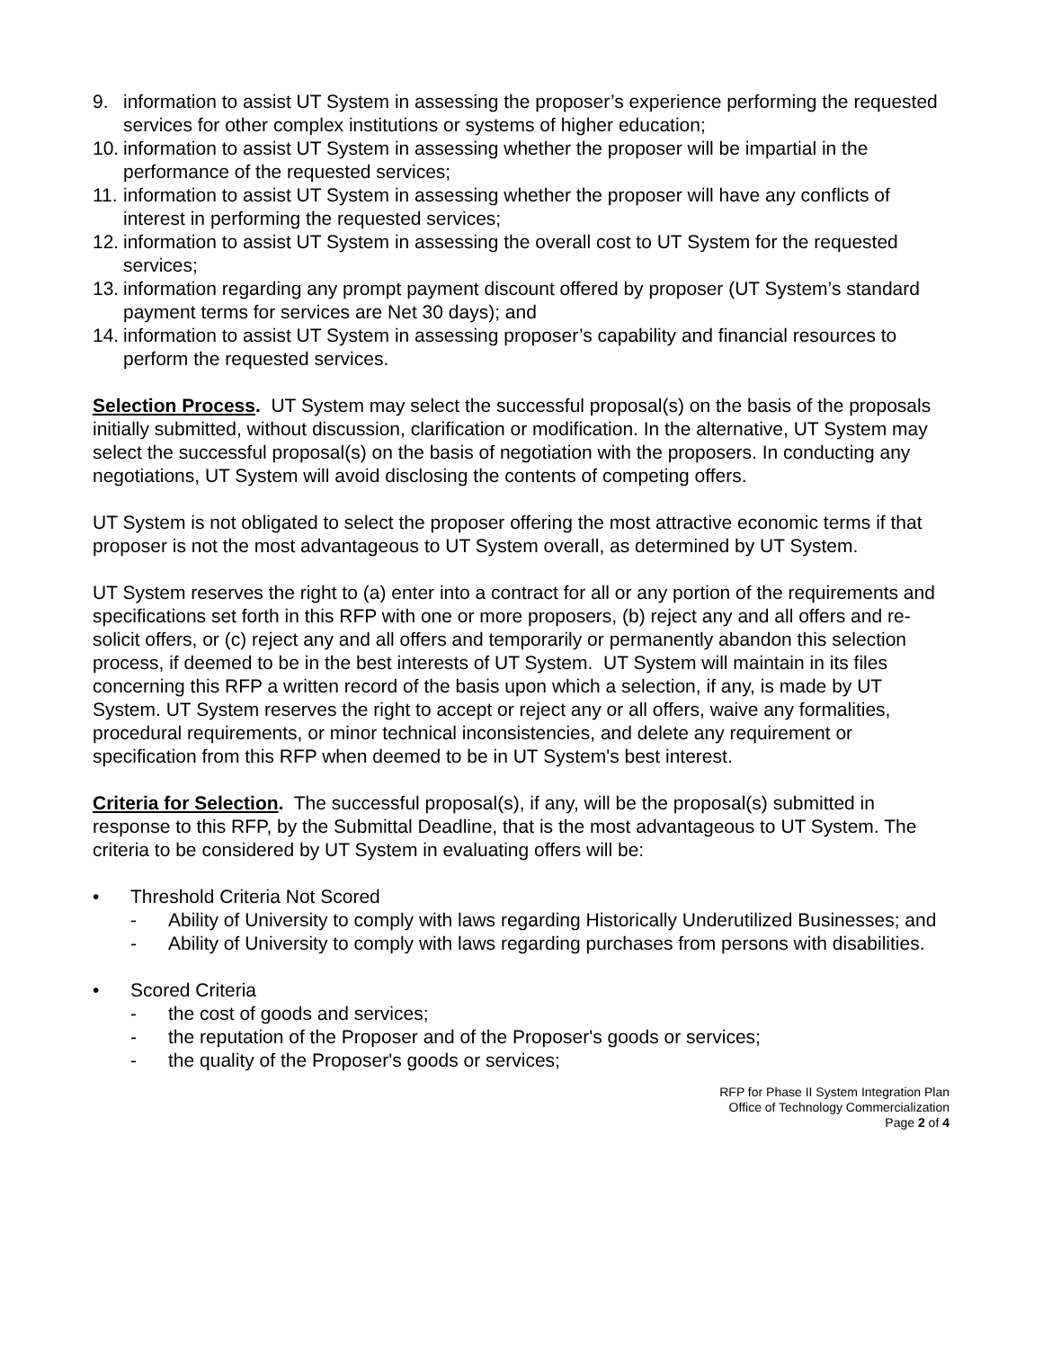9. information to assist UT System in assessing the proposer’s experience performing the requested services for other complex institutions or systems of higher education;
10. information to assist UT System in assessing whether the proposer will be impartial in the performance of the requested services;
11. information to assist UT System in assessing whether the proposer will have any conflicts of interest in performing the requested services;
12. information to assist UT System in assessing the overall cost to UT System for the requested services;
13. information regarding any prompt payment discount offered by proposer (UT System’s standard payment terms for services are Net 30 days); and
14. information to assist UT System in assessing proposer’s capability and financial resources to perform the requested services.
Selection Process. UT System may select the successful proposal(s) on the basis of the proposals initially submitted, without discussion, clarification or modification. In the alternative, UT System may select the successful proposal(s) on the basis of negotiation with the proposers. In conducting any negotiations, UT System will avoid disclosing the contents of competing offers.
UT System is not obligated to select the proposer offering the most attractive economic terms if that proposer is not the most advantageous to UT System overall, as determined by UT System.
UT System reserves the right to (a) enter into a contract for all or any portion of the requirements and specifications set forth in this RFP with one or more proposers, (b) reject any and all offers and re-solicit offers, or (c) reject any and all offers and temporarily or permanently abandon this selection process, if deemed to be in the best interests of UT System. UT System will maintain in its files concerning this RFP a written record of the basis upon which a selection, if any, is made by UT System. UT System reserves the right to accept or reject any or all offers, waive any formalities, procedural requirements, or minor technical inconsistencies, and delete any requirement or specification from this RFP when deemed to be in UT System's best interest.
Criteria for Selection. The successful proposal(s), if any, will be the proposal(s) submitted in response to this RFP, by the Submittal Deadline, that is the most advantageous to UT System. The criteria to be considered by UT System in evaluating offers will be:
• Threshold Criteria Not Scored
- Ability of University to comply with laws regarding Historically Underutilized Businesses; and
- Ability of University to comply with laws regarding purchases from persons with disabilities.
• Scored Criteria
- the cost of goods and services;
- the reputation of the Proposer and of the Proposer's goods or services;
- the quality of the Proposer's goods or services;
RFP for Phase II System Integration Plan
Office of Technology Commercialization
Page 2 of 4